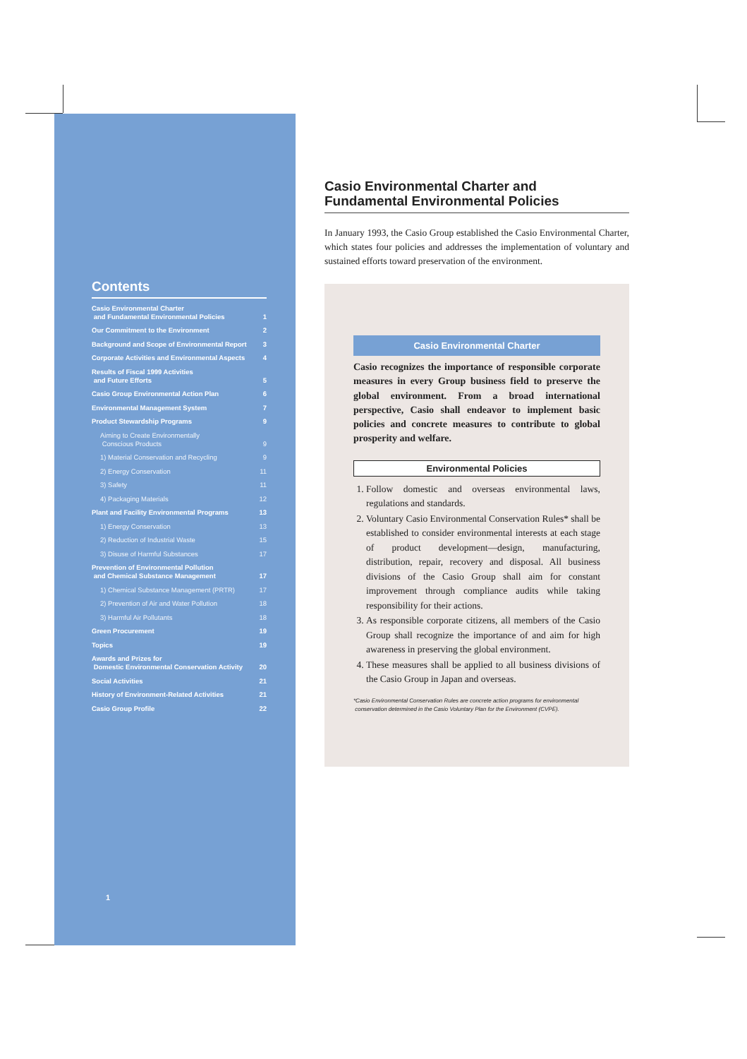Contents
Casio Environmental Charter
and Fundamental Environmental Policies 1
Our Commitment to the Environment 2
Background and Scope of Environmental Report 3
Corporate Activities and Environmental Aspects 4
Results of Fiscal 1999 Activities
and Future Efforts 5
Casio Group Environmental Action Plan 6
Environmental Management System 7
Product Stewardship Programs 9
Aiming to Create Environmentally
Conscious Products 9
1) Material Conservation and Recycling 9
2) Energy Conservation 11
3) Safety 11
4) Packaging Materials 12
Plant and Facility Environmental Programs 13
1) Energy Conservation 13
2) Reduction of Industrial Waste 15
3) Disuse of Harmful Substances 17
Prevention of Environmental Pollution
and Chemical Substance Management 17
1) Chemical Substance Management (PRTR) 17
2) Prevention of Air and Water Pollution 18
3) Harmful Air Pollutants 18
Green Procurement 19
Topics 19
Awards and Prizes for
Domestic Environmental Conservation Activity 20
Social Activities 21
History of Environment-Related Activities 21
Casio Group Profile 22
1
Casio Environmental Charter and
Fundamental Environmental Policies
In January 1993, the Casio Group established the Casio Environmental Charter, which states four policies and addresses the implementation of voluntary and sustained efforts toward preservation of the environment.
Casio Environmental Charter
Casio recognizes the importance of responsible corporate measures in every Group business field to preserve the global environment. From a broad international perspective, Casio shall endeavor to implement basic policies and concrete measures to contribute to global prosperity and welfare.
Environmental Policies
1. Follow domestic and overseas environmental laws, regulations and standards.
2. Voluntary Casio Environmental Conservation Rules* shall be established to consider environmental interests at each stage of product development—design, manufacturing, distribution, repair, recovery and disposal. All business divisions of the Casio Group shall aim for constant improvement through compliance audits while taking responsibility for their actions.
3. As responsible corporate citizens, all members of the Casio Group shall recognize the importance of and aim for high awareness in preserving the global environment.
4. These measures shall be applied to all business divisions of the Casio Group in Japan and overseas.
*Casio Environmental Conservation Rules are concrete action programs for environmental
conservation determined in the Casio Voluntary Plan for the Environment (CVPE).